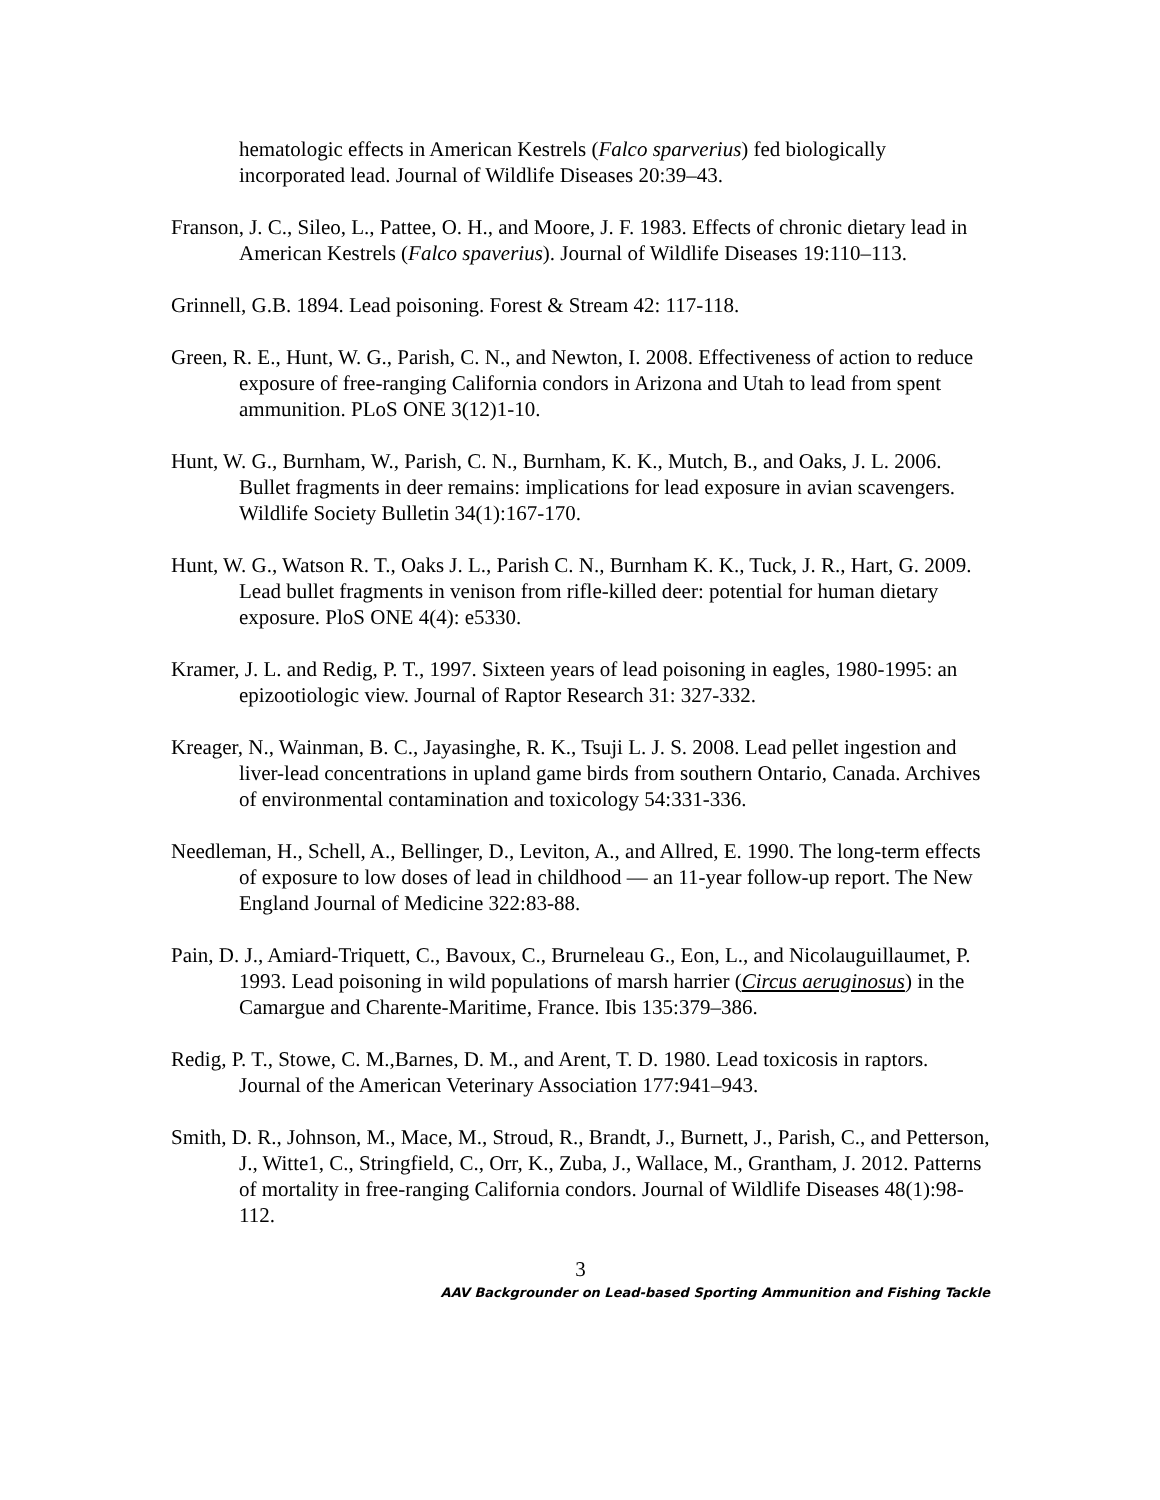hematologic effects in American Kestrels (Falco sparverius) fed biologically incorporated lead. Journal of Wildlife Diseases 20:39–43.
Franson, J. C., Sileo, L., Pattee, O. H., and Moore, J. F. 1983. Effects of chronic dietary lead in American Kestrels (Falco spaverius). Journal of Wildlife Diseases 19:110–113.
Grinnell, G.B. 1894. Lead poisoning. Forest & Stream 42: 117-118.
Green, R. E., Hunt, W. G., Parish, C. N., and Newton, I. 2008. Effectiveness of action to reduce exposure of free-ranging California condors in Arizona and Utah to lead from spent ammunition. PLoS ONE 3(12)1-10.
Hunt, W. G., Burnham, W., Parish, C. N., Burnham, K. K., Mutch, B., and Oaks, J. L. 2006. Bullet fragments in deer remains: implications for lead exposure in avian scavengers. Wildlife Society Bulletin 34(1):167-170.
Hunt, W. G., Watson R. T., Oaks J. L., Parish C. N., Burnham K. K., Tuck, J. R., Hart, G. 2009. Lead bullet fragments in venison from rifle-killed deer: potential for human dietary exposure. PloS ONE 4(4): e5330.
Kramer, J. L. and Redig, P. T., 1997. Sixteen years of lead poisoning in eagles, 1980-1995: an epizootiologic view. Journal of Raptor Research 31: 327-332.
Kreager, N., Wainman, B. C., Jayasinghe, R. K., Tsuji L. J. S. 2008. Lead pellet ingestion and liver-lead concentrations in upland game birds from southern Ontario, Canada. Archives of environmental contamination and toxicology 54:331-336.
Needleman, H., Schell, A., Bellinger, D., Leviton, A., and Allred, E. 1990. The long-term effects of exposure to low doses of lead in childhood — an 11-year follow-up report. The New England Journal of Medicine 322:83-88.
Pain, D. J., Amiard-Triquett, C., Bavoux, C., Brurneleau G., Eon, L., and Nicolauguillaumet, P. 1993. Lead poisoning in wild populations of marsh harrier (Circus aeruginosus) in the Camargue and Charente-Maritime, France. Ibis 135:379–386.
Redig, P. T., Stowe, C. M.,Barnes, D. M., and Arent, T. D. 1980. Lead toxicosis in raptors. Journal of the American Veterinary Association 177:941–943.
Smith, D. R., Johnson, M., Mace, M., Stroud, R., Brandt, J., Burnett, J., Parish, C., and Petterson, J., Witte1, C., Stringfield, C., Orr, K., Zuba, J., Wallace, M., Grantham, J. 2012. Patterns of mortality in free-ranging California condors. Journal of Wildlife Diseases 48(1):98-112.
3
AAV Backgrounder on Lead-based Sporting Ammunition and Fishing Tackle